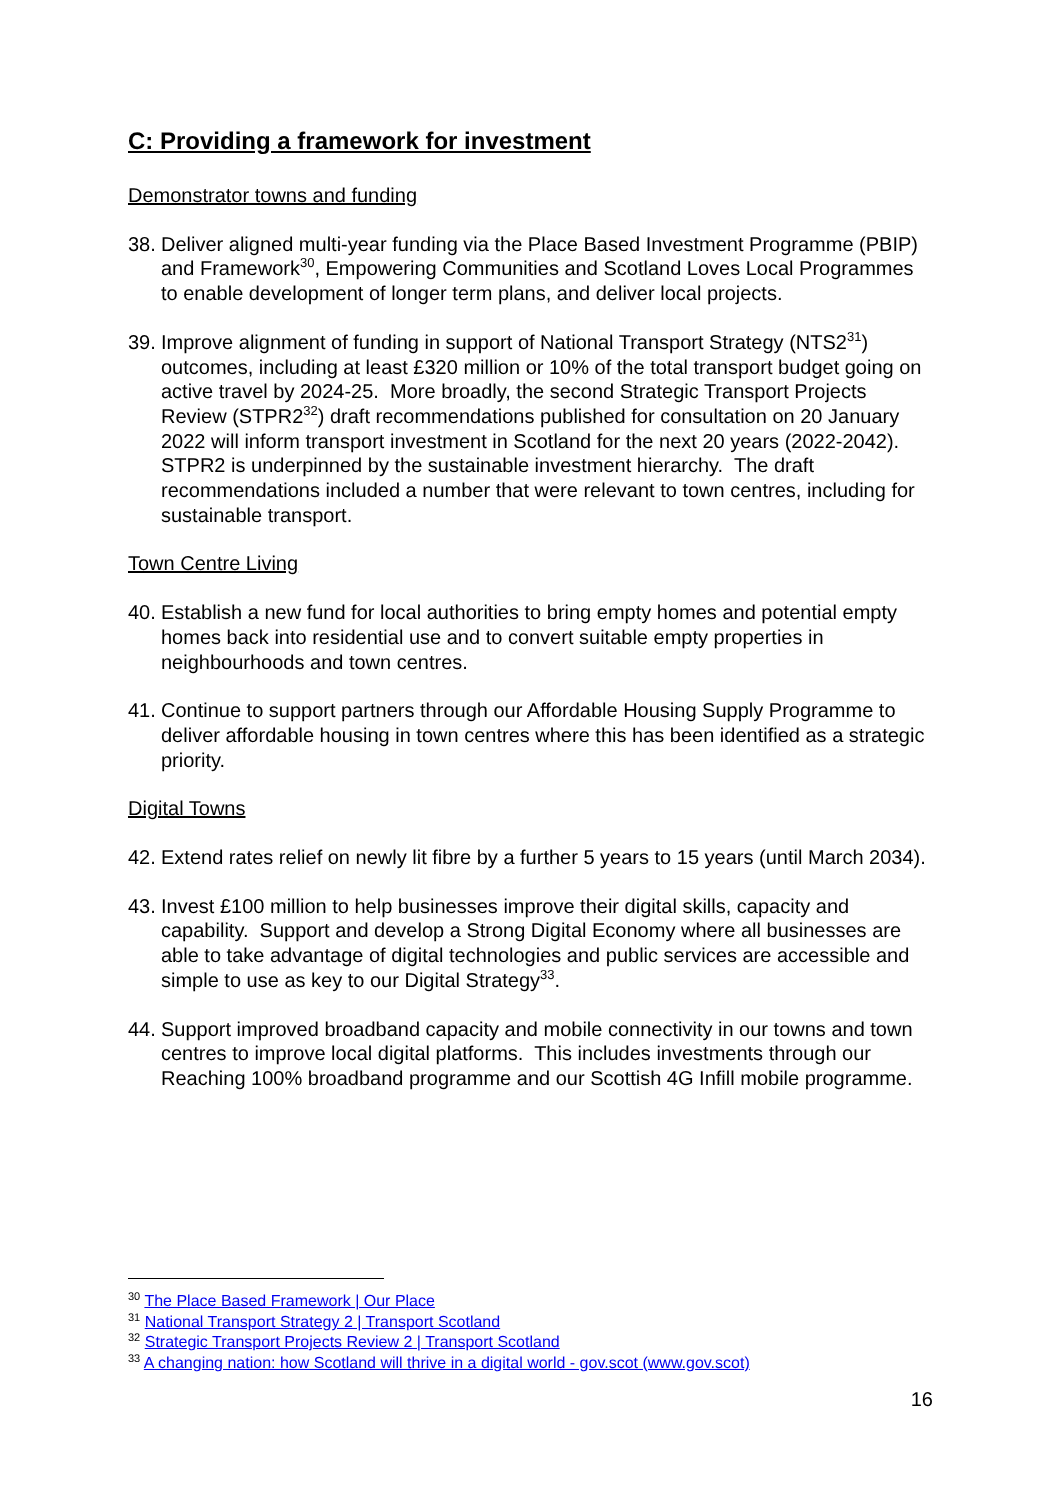C: Providing a framework for investment
Demonstrator towns and funding
38.
Deliver aligned multi-year funding via the Place Based Investment Programme (PBIP) and Framework<sup>30</sup>, Empowering Communities and Scotland Loves Local Programmes to enable development of longer term plans, and deliver local projects.
39.
Improve alignment of funding in support of National Transport Strategy (NTS2<sup>31</sup>) outcomes, including at least £320 million or 10% of the total transport budget going on active travel by 2024-25. More broadly, the second Strategic Transport Projects Review (STPR2<sup>32</sup>) draft recommendations published for consultation on 20 January 2022 will inform transport investment in Scotland for the next 20 years (2022-2042). STPR2 is underpinned by the sustainable investment hierarchy. The draft recommendations included a number that were relevant to town centres, including for sustainable transport.
Town Centre Living
40.
Establish a new fund for local authorities to bring empty homes and potential empty homes back into residential use and to convert suitable empty properties in neighbourhoods and town centres.
41.
Continue to support partners through our Affordable Housing Supply Programme to deliver affordable housing in town centres where this has been identified as a strategic priority.
Digital Towns
42.
Extend rates relief on newly lit fibre by a further 5 years to 15 years (until March 2034).
43.
Invest £100 million to help businesses improve their digital skills, capacity and capability. Support and develop a Strong Digital Economy where all businesses are able to take advantage of digital technologies and public services are accessible and simple to use as key to our Digital Strategy<sup>33</sup>.
44.
Support improved broadband capacity and mobile connectivity in our towns and town centres to improve local digital platforms. This includes investments through our Reaching 100% broadband programme and our Scottish 4G Infill mobile programme.
<sup>30</sup> The Place Based Framework | Our Place
<sup>31</sup> National Transport Strategy 2 | Transport Scotland
<sup>32</sup> Strategic Transport Projects Review 2 | Transport Scotland
<sup>33</sup> A changing nation: how Scotland will thrive in a digital world - gov.scot (www.gov.scot)
16